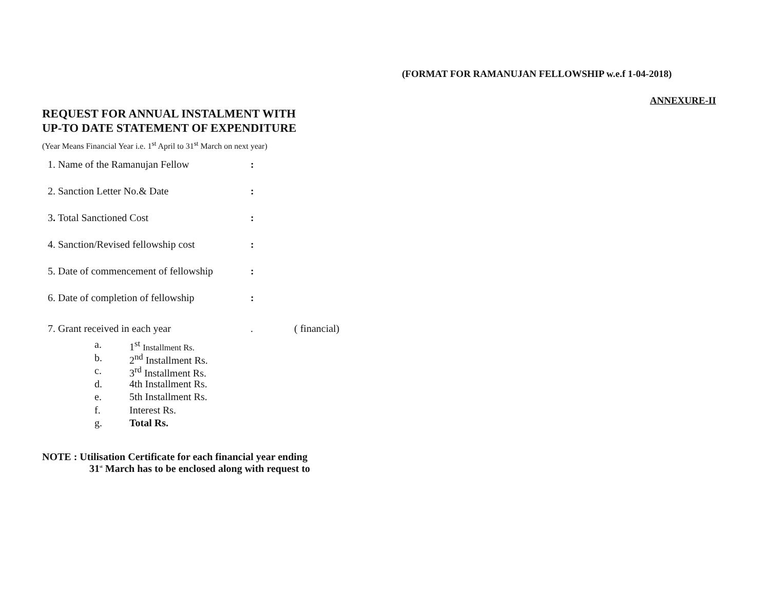(FORMAT FOR RAMANUJAN FELLOWSHIP w.e.f 1-04-2018)
ANNEXURE-II
REQUEST FOR ANNUAL INSTALMENT WITH
UP-TO DATE STATEMENT OF EXPENDITURE
(Year Means Financial Year i.e. 1<sup>st</sup> April to 31<sup>st</sup> March on next year)
1. Name of the Ramanujan Fellow:
2. Sanction Letter No.& Date:
3. Total Sanctioned Cost:
4. Sanction/Revised fellowship cost:
5. Date of commencement of fellowship:
6. Date of completion of fellowship:
7. Grant received in each year. ( financial)
a. 1<sup>st</sup> Installment Rs.
b. 2<sup>nd</sup> Installment Rs.
c. 3<sup>rd</sup> Installment Rs.
d. 4th Installment Rs.
e. 5th Installment Rs.
f. Interest Rs.
g. Total Rs.
NOTE : Utilisation Certificate for each financial year ending
31<sup>st</sup> March has to be enclosed along with request to